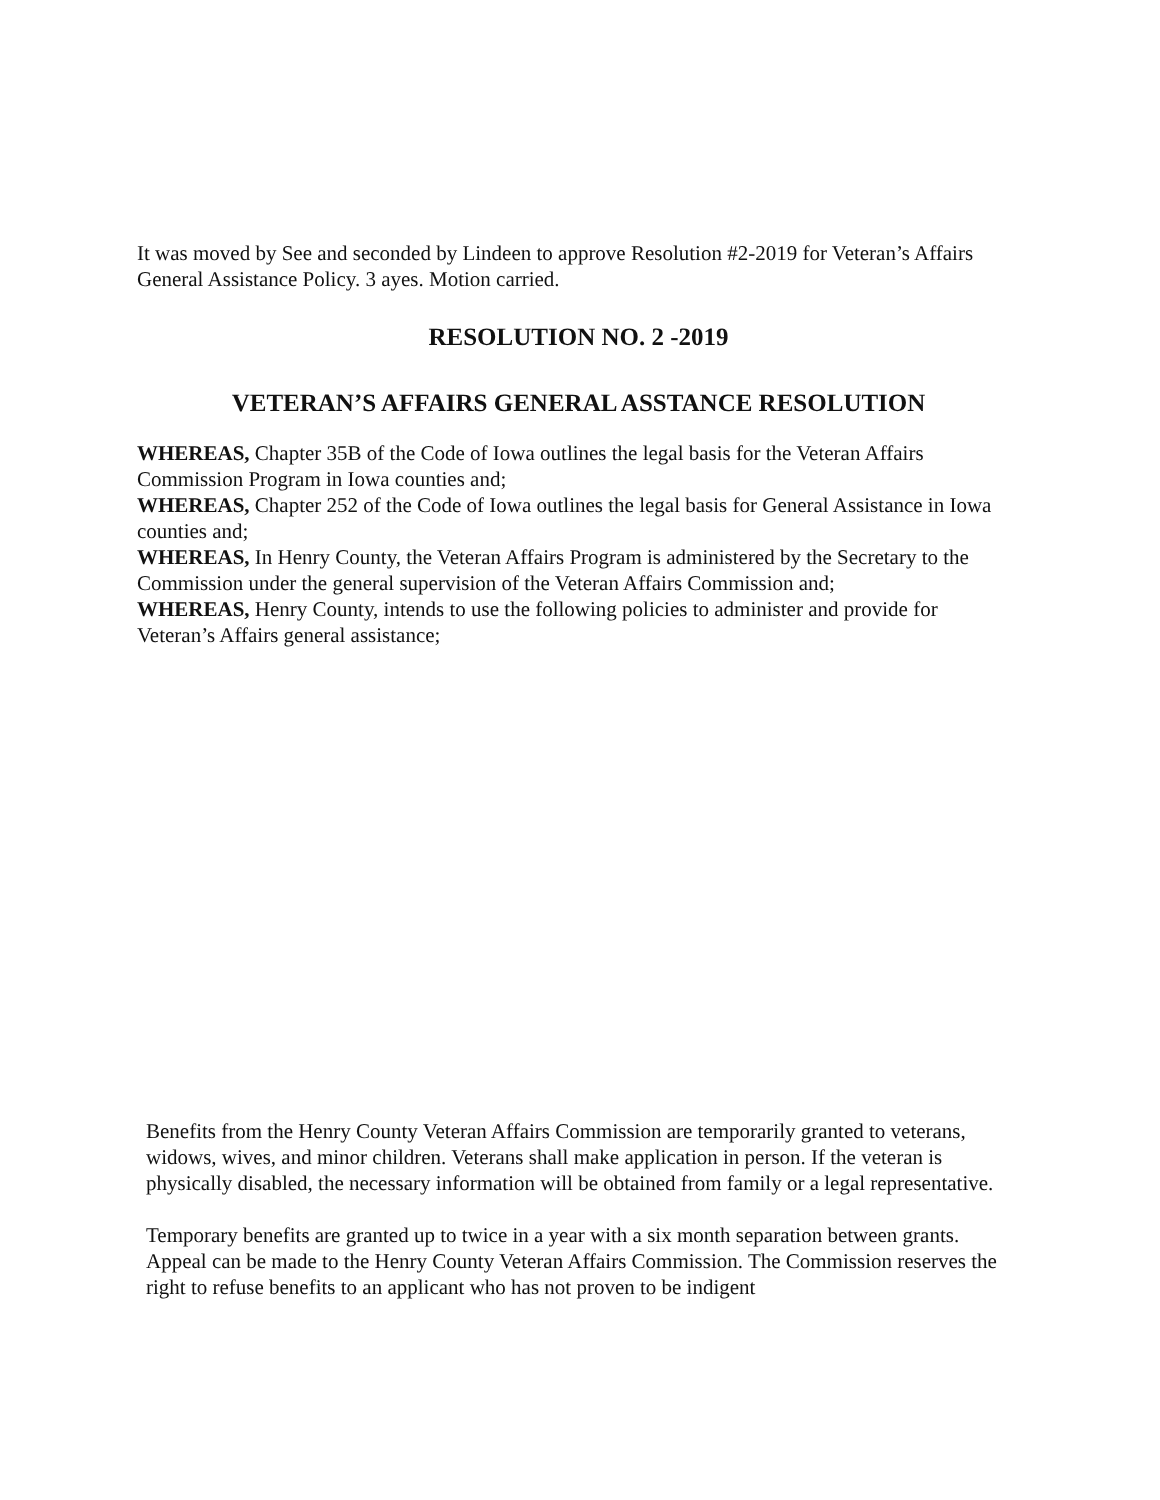It was moved by See and seconded by Lindeen to approve Resolution #2-2019 for Veteran’s Affairs General Assistance Policy. 3 ayes. Motion carried.
RESOLUTION NO. 2 -2019
VETERAN’S AFFAIRS GENERAL ASSTANCE RESOLUTION
WHEREAS, Chapter 35B of the Code of Iowa outlines the legal basis for the Veteran Affairs Commission Program in Iowa counties and;
WHEREAS, Chapter 252 of the Code of Iowa outlines the legal basis for General Assistance in Iowa counties and;
WHEREAS, In Henry County, the Veteran Affairs Program is administered by the Secretary to the Commission under the general supervision of the Veteran Affairs Commission and;
WHEREAS, Henry County, intends to use the following policies to administer and provide for Veteran’s Affairs general assistance;
Benefits from the Henry County Veteran Affairs Commission are temporarily granted to veterans, widows, wives, and minor children. Veterans shall make application in person. If the veteran is physically disabled, the necessary information will be obtained from family or a legal representative.
Temporary benefits are granted up to twice in a year with a six month separation between grants. Appeal can be made to the Henry County Veteran Affairs Commission. The Commission reserves the right to refuse benefits to an applicant who has not proven to be indigent